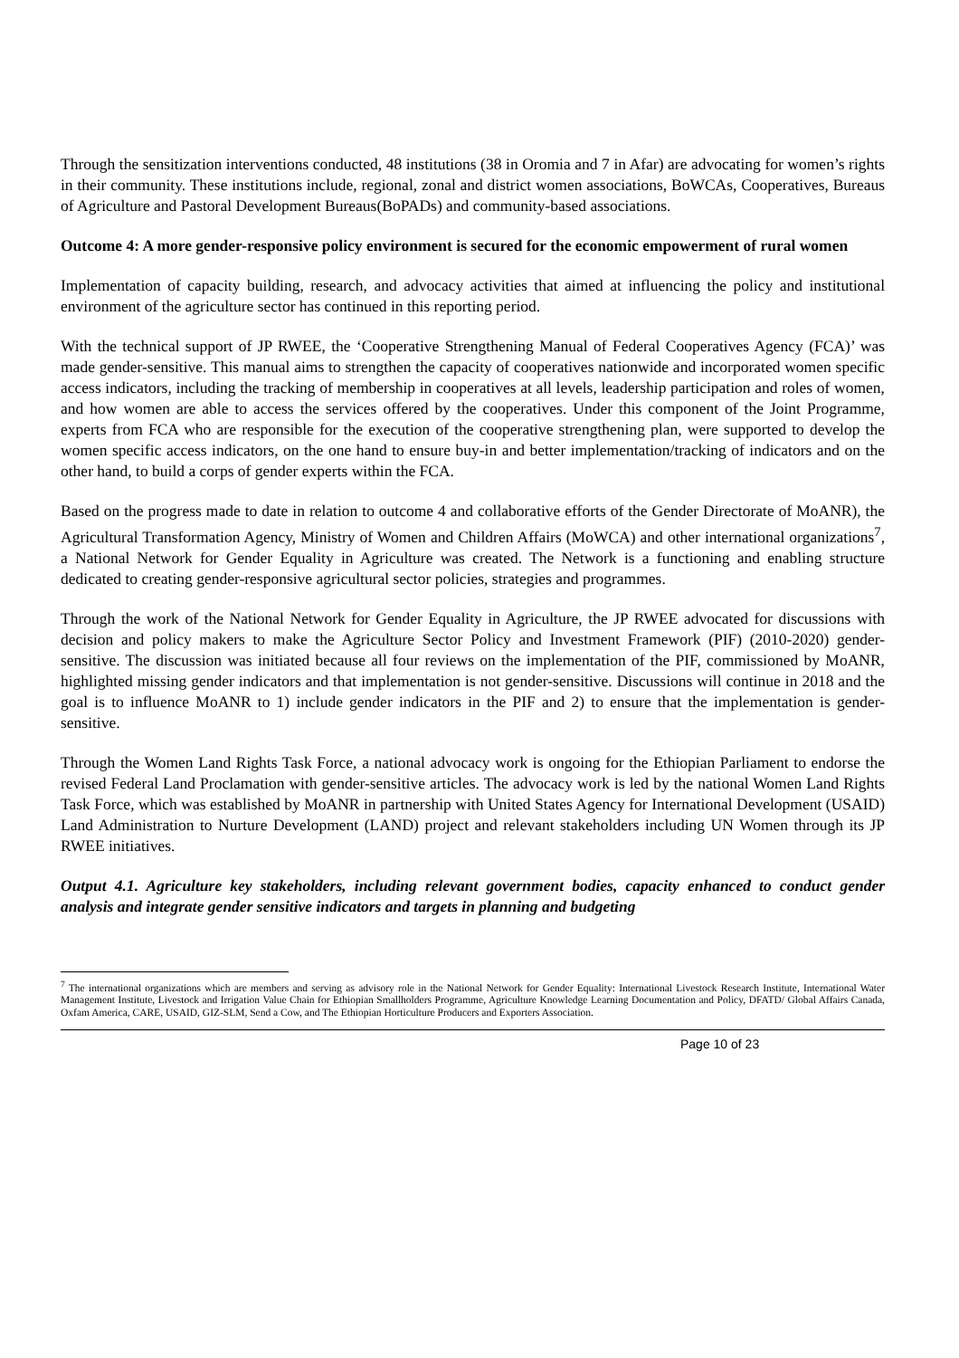Through the sensitization interventions conducted, 48 institutions (38 in Oromia and 7 in Afar) are advocating for women’s rights in their community. These institutions include, regional, zonal and district women associations, BoWCAs, Cooperatives, Bureaus of Agriculture and Pastoral Development Bureaus(BoPADs) and community-based associations.
Outcome 4: A more gender-responsive policy environment is secured for the economic empowerment of rural women
Implementation of capacity building, research, and advocacy activities that aimed at influencing the policy and institutional environment of the agriculture sector has continued in this reporting period.
With the technical support of JP RWEE, the ‘Cooperative Strengthening Manual of Federal Cooperatives Agency (FCA)’ was made gender-sensitive. This manual aims to strengthen the capacity of cooperatives nationwide and incorporated women specific access indicators, including the tracking of membership in cooperatives at all levels, leadership participation and roles of women, and how women are able to access the services offered by the cooperatives. Under this component of the Joint Programme, experts from FCA who are responsible for the execution of the cooperative strengthening plan, were supported to develop the women specific access indicators, on the one hand to ensure buy-in and better implementation/tracking of indicators and on the other hand, to build a corps of gender experts within the FCA.
Based on the progress made to date in relation to outcome 4 and collaborative efforts of the Gender Directorate of MoANR), the Agricultural Transformation Agency, Ministry of Women and Children Affairs (MoWCA) and other international organizations<sup>7</sup>, a National Network for Gender Equality in Agriculture was created. The Network is a functioning and enabling structure dedicated to creating gender-responsive agricultural sector policies, strategies and programmes.
Through the work of the National Network for Gender Equality in Agriculture, the JP RWEE advocated for discussions with decision and policy makers to make the Agriculture Sector Policy and Investment Framework (PIF) (2010-2020) gender-sensitive. The discussion was initiated because all four reviews on the implementation of the PIF, commissioned by MoANR, highlighted missing gender indicators and that implementation is not gender-sensitive. Discussions will continue in 2018 and the goal is to influence MoANR to 1) include gender indicators in the PIF and 2) to ensure that the implementation is gender-sensitive.
Through the Women Land Rights Task Force, a national advocacy work is ongoing for the Ethiopian Parliament to endorse the revised Federal Land Proclamation with gender-sensitive articles. The advocacy work is led by the national Women Land Rights Task Force, which was established by MoANR in partnership with United States Agency for International Development (USAID) Land Administration to Nurture Development (LAND) project and relevant stakeholders including UN Women through its JP RWEE initiatives.
Output 4.1. Agriculture key stakeholders, including relevant government bodies, capacity enhanced to conduct gender analysis and integrate gender sensitive indicators and targets in planning and budgeting
<sup>7</sup> The international organizations which are members and serving as advisory role in the National Network for Gender Equality: International Livestock Research Institute, International Water Management Institute, Livestock and Irrigation Value Chain for Ethiopian Smallholders Programme, Agriculture Knowledge Learning Documentation and Policy, DFATD/ Global Affairs Canada, Oxfam America, CARE, USAID, GIZ-SLM, Send a Cow, and The Ethiopian Horticulture Producers and Exporters Association.
Page 10 of 23